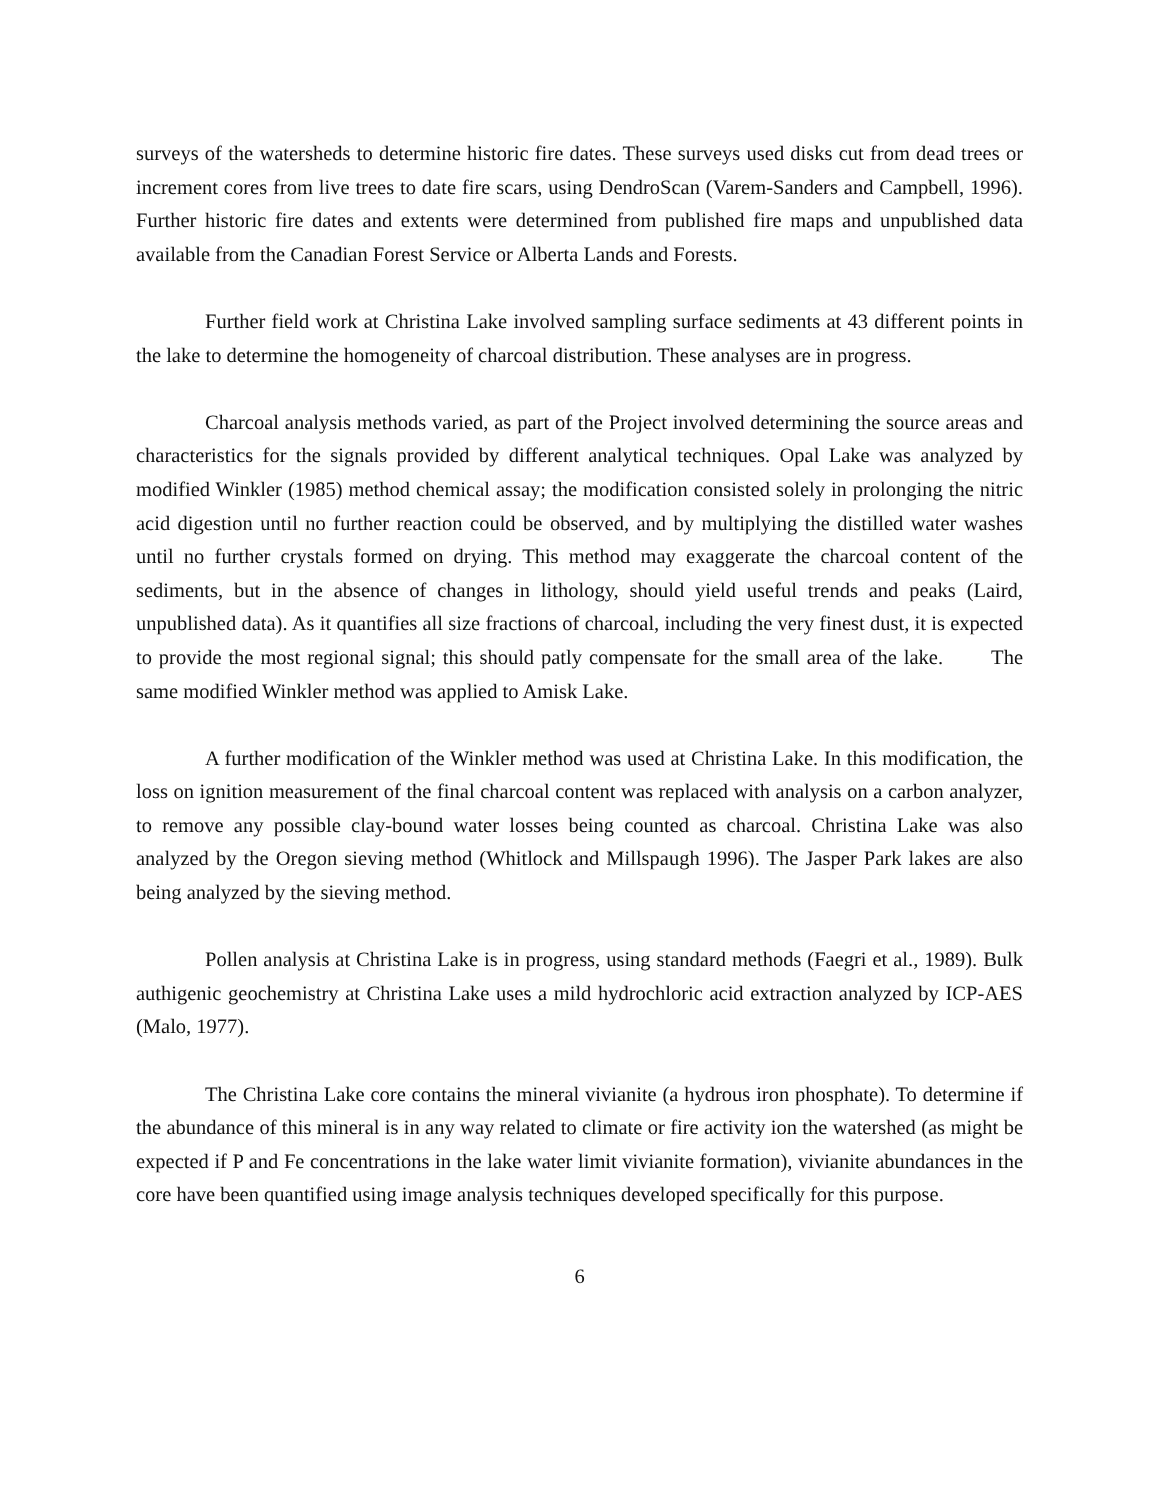surveys of the watersheds to determine historic fire dates. These surveys used disks cut from dead trees or increment cores from live trees to date fire scars, using DendroScan (Varem-Sanders and Campbell, 1996). Further historic fire dates and extents were determined from published fire maps and unpublished data available from the Canadian Forest Service or Alberta Lands and Forests.
Further field work at Christina Lake involved sampling surface sediments at 43 different points in the lake to determine the homogeneity of charcoal distribution. These analyses are in progress.
Charcoal analysis methods varied, as part of the Project involved determining the source areas and characteristics for the signals provided by different analytical techniques. Opal Lake was analyzed by modified Winkler (1985) method chemical assay; the modification consisted solely in prolonging the nitric acid digestion until no further reaction could be observed, and by multiplying the distilled water washes until no further crystals formed on drying. This method may exaggerate the charcoal content of the sediments, but in the absence of changes in lithology, should yield useful trends and peaks (Laird, unpublished data). As it quantifies all size fractions of charcoal, including the very finest dust, it is expected to provide the most regional signal; this should patly compensate for the small area of the lake. The same modified Winkler method was applied to Amisk Lake.
A further modification of the Winkler method was used at Christina Lake. In this modification, the loss on ignition measurement of the final charcoal content was replaced with analysis on a carbon analyzer, to remove any possible clay-bound water losses being counted as charcoal. Christina Lake was also analyzed by the Oregon sieving method (Whitlock and Millspaugh 1996). The Jasper Park lakes are also being analyzed by the sieving method.
Pollen analysis at Christina Lake is in progress, using standard methods (Faegri et al., 1989). Bulk authigenic geochemistry at Christina Lake uses a mild hydrochloric acid extraction analyzed by ICP-AES (Malo, 1977).
The Christina Lake core contains the mineral vivianite (a hydrous iron phosphate). To determine if the abundance of this mineral is in any way related to climate or fire activity ion the watershed (as might be expected if P and Fe concentrations in the lake water limit vivianite formation), vivianite abundances in the core have been quantified using image analysis techniques developed specifically for this purpose.
6